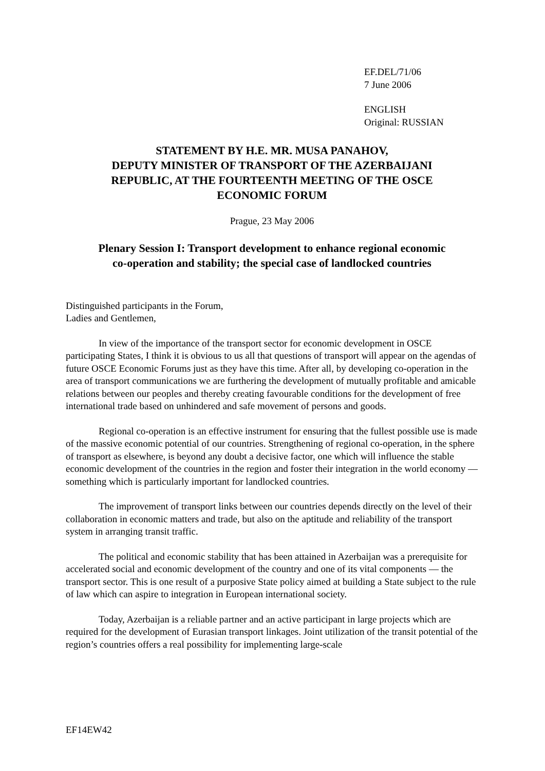EF.DEL/71/06
7 June 2006
ENGLISH
Original: RUSSIAN
STATEMENT BY H.E. MR. MUSA PANAHOV,
DEPUTY MINISTER OF TRANSPORT OF THE AZERBAIJANI
REPUBLIC, AT THE FOURTEENTH MEETING OF THE OSCE
ECONOMIC FORUM
Prague, 23 May 2006
Plenary Session I: Transport development to enhance regional economic
co-operation and stability; the special case of landlocked countries
Distinguished participants in the Forum,
Ladies and Gentlemen,
In view of the importance of the transport sector for economic development in OSCE participating States, I think it is obvious to us all that questions of transport will appear on the agendas of future OSCE Economic Forums just as they have this time. After all, by developing co-operation in the area of transport communications we are furthering the development of mutually profitable and amicable relations between our peoples and thereby creating favourable conditions for the development of free international trade based on unhindered and safe movement of persons and goods.
Regional co-operation is an effective instrument for ensuring that the fullest possible use is made of the massive economic potential of our countries. Strengthening of regional co-operation, in the sphere of transport as elsewhere, is beyond any doubt a decisive factor, one which will influence the stable economic development of the countries in the region and foster their integration in the world economy — something which is particularly important for landlocked countries.
The improvement of transport links between our countries depends directly on the level of their collaboration in economic matters and trade, but also on the aptitude and reliability of the transport system in arranging transit traffic.
The political and economic stability that has been attained in Azerbaijan was a prerequisite for accelerated social and economic development of the country and one of its vital components — the transport sector. This is one result of a purposive State policy aimed at building a State subject to the rule of law which can aspire to integration in European international society.
Today, Azerbaijan is a reliable partner and an active participant in large projects which are required for the development of Eurasian transport linkages. Joint utilization of the transit potential of the region’s countries offers a real possibility for implementing large-scale
EF14EW42